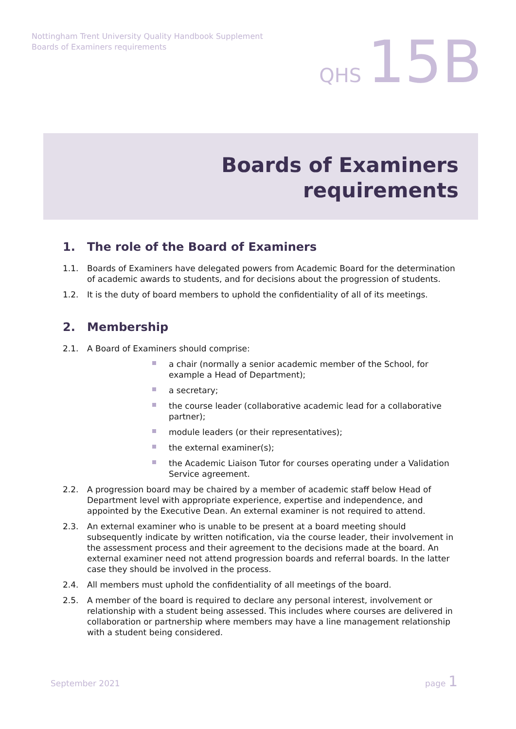Nottingham Trent University Quality Handbook Supplement
Boards of Examiners requirements
QHS 15B
Boards of Examiners
requirements
1. The role of the Board of Examiners
1.1. Boards of Examiners have delegated powers from Academic Board for the determination of academic awards to students, and for decisions about the progression of students.
1.2. It is the duty of board members to uphold the confidentiality of all of its meetings.
2. Membership
2.1. A Board of Examiners should comprise:
a chair (normally a senior academic member of the School, for example a Head of Department);
a secretary;
the course leader (collaborative academic lead for a collaborative partner);
module leaders (or their representatives);
the external examiner(s);
the Academic Liaison Tutor for courses operating under a Validation Service agreement.
2.2. A progression board may be chaired by a member of academic staff below Head of Department level with appropriate experience, expertise and independence, and appointed by the Executive Dean. An external examiner is not required to attend.
2.3. An external examiner who is unable to be present at a board meeting should subsequently indicate by written notification, via the course leader, their involvement in the assessment process and their agreement to the decisions made at the board. An external examiner need not attend progression boards and referral boards. In the latter case they should be involved in the process.
2.4. All members must uphold the confidentiality of all meetings of the board.
2.5. A member of the board is required to declare any personal interest, involvement or relationship with a student being assessed. This includes where courses are delivered in collaboration or partnership where members may have a line management relationship with a student being considered.
September 2021 page 1